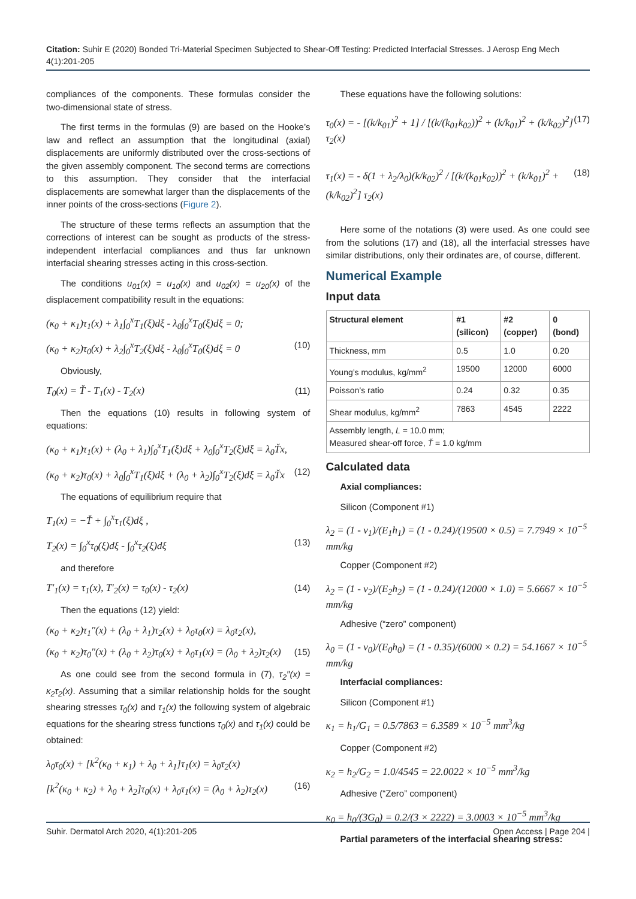Citation: Suhir E (2020) Bonded Tri-Material Specimen Subjected to Shear-Off Testing: Predicted Interfacial Stresses. J Aerosp Eng Mech 4(1):201-205
compliances of the components. These formulas consider the two-dimensional state of stress.
The first terms in the formulas (9) are based on the Hooke’s law and reflect an assumption that the longitudinal (axial) displacements are uniformly distributed over the cross-sections of the given assembly component. The second terms are corrections to this assumption. They consider that the interfacial displacements are somewhat larger than the displacements of the inner points of the cross-sections (Figure 2).
The structure of these terms reflects an assumption that the corrections of interest can be sought as products of the stress-independent interfacial compliances and thus far unknown interfacial shearing stresses acting in this cross-section.
The conditions u<sub>01</sub>(x) = u<sub>10</sub>(x) and u<sub>02</sub>(x) = u<sub>20</sub>(x) of the displacement compatibility result in the equations:
(κ<sub>0</sub> + κ<sub>1</sub>)τ<sub>1</sub>(x) + λ<sub>1</sub>∫<sub>0</sub><sup>x</sup>T<sub>1</sub>(ξ)dξ - λ<sub>0</sub>∫<sub>0</sub><sup>x</sup>T<sub>0</sub>(ξ)dξ = 0;
(κ<sub>0</sub> + κ<sub>2</sub>)τ<sub>0</sub>(x) + λ<sub>2</sub>∫<sub>0</sub><sup>x</sup>T<sub>2</sub>(ξ)dξ - λ<sub>0</sub>∫<sub>0</sub><sup>x</sup>T<sub>0</sub>(ξ)dξ = 0 (10)
Obviously,
T<sub>0</sub>(x) = Ť - T<sub>1</sub>(x) - T<sub>2</sub>(x) (11)
Then the equations (10) results in following system of equations:
(κ<sub>0</sub> + κ<sub>1</sub>)τ<sub>1</sub>(x) + (λ<sub>0</sub> + λ<sub>1</sub>)∫<sub>0</sub><sup>x</sup>T<sub>1</sub>(ξ)dξ + λ<sub>0</sub>∫<sub>0</sub><sup>x</sup>T<sub>2</sub>(ξ)dξ = λ<sub>0</sub>Ťx,
(κ<sub>0</sub> + κ<sub>2</sub>)τ<sub>0</sub>(x) + λ<sub>0</sub>∫<sub>0</sub><sup>x</sup>T<sub>1</sub>(ξ)dξ + (λ<sub>0</sub> + λ<sub>2</sub>)∫<sub>0</sub><sup>x</sup>T<sub>2</sub>(ξ)dξ = λ<sub>0</sub>Ťx (12)
The equations of equilibrium require that
T<sub>1</sub>(x) = −Ť + ∫<sub>0</sub><sup>x</sup>τ<sub>1</sub>(ξ)dξ ,
T<sub>2</sub>(x) = ∫<sub>0</sub><sup>x</sup>τ<sub>0</sub>(ξ)dξ - ∫<sub>0</sub><sup>x</sup>τ<sub>2</sub>(ξ)dξ (13)
and therefore
T′<sub>1</sub>(x) = τ<sub>1</sub>(x), T′<sub>2</sub>(x) = τ<sub>0</sub>(x) - τ<sub>2</sub>(x) (14)
Then the equations (12) yield:
(κ<sub>0</sub> + κ<sub>2</sub>)τ<sub>1</sub>″(x) + (λ<sub>0</sub> + λ<sub>1</sub>)τ<sub>2</sub>(x) + λ<sub>0</sub>τ<sub>0</sub>(x) = λ<sub>0</sub>τ<sub>2</sub>(x),
(κ<sub>0</sub> + κ<sub>2</sub>)τ<sub>0</sub>″(x) + (λ<sub>0</sub> + λ<sub>2</sub>)τ<sub>0</sub>(x) + λ<sub>0</sub>τ<sub>1</sub>(x) = (λ<sub>0</sub> + λ<sub>2</sub>)τ<sub>2</sub>(x) (15)
As one could see from the second formula in (7), τ<sub>2</sub>″(x) = κ<sub>2</sub>τ<sub>2</sub>(x). Assuming that a similar relationship holds for the sought shearing stresses τ<sub>0</sub>(x) and τ<sub>1</sub>(x) the following system of algebraic equations for the shearing stress functions τ<sub>0</sub>(x) and τ<sub>1</sub>(x) could be obtained:
λ<sub>0</sub>τ<sub>0</sub>(x) + [k<sup>2</sup>(κ<sub>0</sub> + κ<sub>1</sub>) + λ<sub>0</sub> + λ<sub>1</sub>]τ<sub>1</sub>(x) = λ<sub>0</sub>τ<sub>2</sub>(x)
[k<sup>2</sup>(κ<sub>0</sub> + κ<sub>2</sub>) + λ<sub>0</sub> + λ<sub>2</sub>]τ<sub>0</sub>(x) + λ<sub>0</sub>τ<sub>1</sub>(x) = (λ<sub>0</sub> + λ<sub>2</sub>)τ<sub>2</sub>(x) (16)
These equations have the following solutions:
τ<sub>0</sub>(x) = - [(k/k<sub>01</sub>)<sup>2</sup> + 1] / [(k/(k<sub>01</sub>k<sub>02</sub>))<sup>2</sup> + (k/k<sub>01</sub>)<sup>2</sup> + (k/k<sub>02</sub>)<sup>2</sup>] τ<sub>2</sub>(x) (17)
τ<sub>1</sub>(x) = - δ(1 + λ<sub>2</sub>/λ<sub>0</sub>)(k/k<sub>02</sub>)<sup>2</sup> / [(k/(k<sub>01</sub>k<sub>02</sub>))<sup>2</sup> + (k/k<sub>01</sub>)<sup>2</sup> + (k/k<sub>02</sub>)<sup>2</sup>] τ<sub>2</sub>(x) (18)
Here some of the notations (3) were used. As one could see from the solutions (17) and (18), all the interfacial stresses have similar distributions, only their ordinates are, of course, different.
Numerical Example
Input data
| Structural element | #1 (silicon) | #2 (copper) | 0 (bond) |
| --- | --- | --- | --- |
| Thickness, mm | 0.5 | 1.0 | 0.20 |
| Young’s modulus, kg/mm<sup>2</sup> | 19500 | 12000 | 6000 |
| Poisson’s ratio | 0.24 | 0.32 | 0.35 |
| Shear modulus, kg/mm<sup>2</sup> | 7863 | 4545 | 2222 |
| Assembly length, L = 10.0 mm; Measured shear-off force, Ť = 1.0 kg/mm | | | |
Calculated data
Axial compliances:
Silicon (Component #1)
λ<sub>2</sub> = (1 - ν<sub>1</sub>)/(E<sub>1</sub>h<sub>1</sub>) = (1 - 0.24)/(19500 × 0.5) = 7.7949 × 10<sup>−5</sup> mm/kg
Copper (Component #2)
λ<sub>2</sub> = (1 - ν<sub>2</sub>)/(E<sub>2</sub>h<sub>2</sub>) = (1 - 0.24)/(12000 × 1.0) = 5.6667 × 10<sup>−5</sup> mm/kg
Adhesive (“zero” component)
λ<sub>0</sub> = (1 - ν<sub>0</sub>)/(E<sub>0</sub>h<sub>0</sub>) = (1 - 0.35)/(6000 × 0.2) = 54.1667 × 10<sup>−5</sup> mm/kg
Interfacial compliances:
Silicon (Component #1)
κ<sub>1</sub> = h<sub>1</sub>/G<sub>1</sub> = 0.5/7863 = 6.3589 × 10<sup>−5</sup> mm<sup>3</sup>/kg
Copper (Component #2)
κ<sub>2</sub> = h<sub>2</sub>/G<sub>2</sub> = 1.0/4545 = 22.0022 × 10<sup>−5</sup> mm<sup>3</sup>/kg
Adhesive (“Zero” component)
κ<sub>0</sub> = h<sub>0</sub>/(3G<sub>0</sub>) = 0.2/(3 × 2222) = 3.0003 × 10<sup>−5</sup> mm<sup>3</sup>/kg
Partial parameters of the interfacial shearing stress:
Suhir. Dermatol Arch 2020, 4(1):201-205 Open Access | Page 204 |